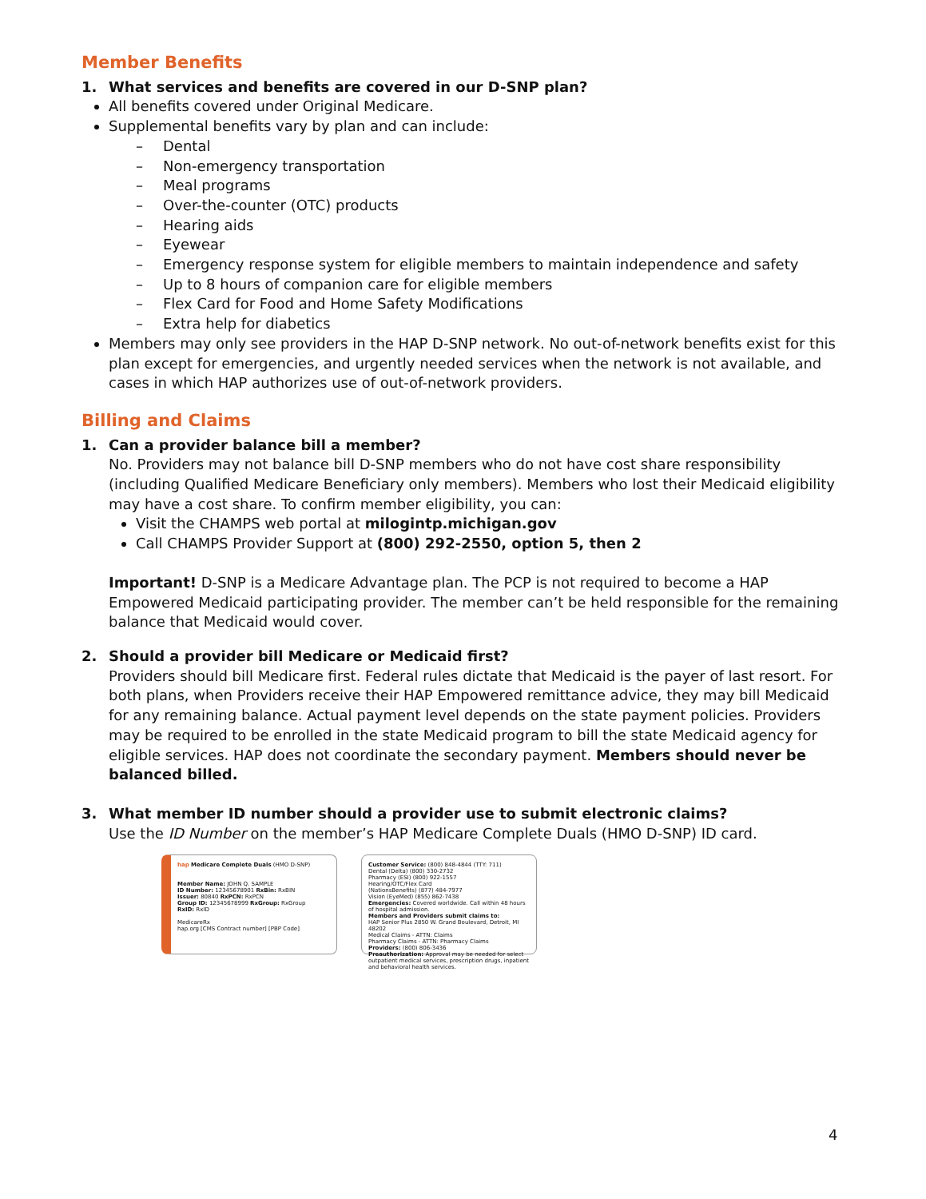Member Benefits
1. What services and benefits are covered in our D-SNP plan?
All benefits covered under Original Medicare.
Supplemental benefits vary by plan and can include:
– Dental
– Non-emergency transportation
– Meal programs
– Over-the-counter (OTC) products
– Hearing aids
– Eyewear
– Emergency response system for eligible members to maintain independence and safety
– Up to 8 hours of companion care for eligible members
– Flex Card for Food and Home Safety Modifications
– Extra help for diabetics
Members may only see providers in the HAP D-SNP network. No out-of-network benefits exist for this plan except for emergencies, and urgently needed services when the network is not available, and cases in which HAP authorizes use of out-of-network providers.
Billing and Claims
1. Can a provider balance bill a member?
No. Providers may not balance bill D-SNP members who do not have cost share responsibility (including Qualified Medicare Beneficiary only members). Members who lost their Medicaid eligibility may have a cost share. To confirm member eligibility, you can:
Visit the CHAMPS web portal at milogintp.michigan.gov
Call CHAMPS Provider Support at (800) 292-2550, option 5, then 2
Important! D-SNP is a Medicare Advantage plan. The PCP is not required to become a HAP Empowered Medicaid participating provider. The member can’t be held responsible for the remaining balance that Medicaid would cover.
2. Should a provider bill Medicare or Medicaid first?
Providers should bill Medicare first. Federal rules dictate that Medicaid is the payer of last resort. For both plans, when Providers receive their HAP Empowered remittance advice, they may bill Medicaid for any remaining balance. Actual payment level depends on the state payment policies. Providers may be required to be enrolled in the state Medicaid program to bill the state Medicaid agency for eligible services. HAP does not coordinate the secondary payment. Members should never be balanced billed.
3. What member ID number should a provider use to submit electronic claims?
Use the ID Number on the member’s HAP Medicare Complete Duals (HMO D-SNP) ID card.
hap Medicare Complete Duals (HMO D-SNP)
Member Name: JOHN Q. SAMPLE
ID Number: 12345678901 RxBin: RxBIN
Issuer: 80840 RxPCN: RxPCN
Group ID: 12345678999 RxGroup: RxGroup
RxID: RxID
MedicareRx
hap.org [CMS Contract number] [PBP Code]
Customer Service: (800) 848-4844 (TTY: 711)
Dental (Delta) (800) 330-2732
Pharmacy (ESI) (800) 922-1557
Hearing/OTC/Flex Card
(NationsBenefits) (877) 484-7977
Vision (EyeMed) (855) 862-7438
Emergencies: Covered worldwide. Call within 48 hours of hospital admission.
Members and Providers submit claims to:
HAP Senior Plus 2850 W. Grand Boulevard, Detroit, MI 48202
Medical Claims - ATTN: Claims
Pharmacy Claims - ATTN: Pharmacy Claims
Providers: (800) 806-3436
Preauthorization: Approval may be needed for select outpatient medical services, prescription drugs, inpatient and behavioral health services.
4